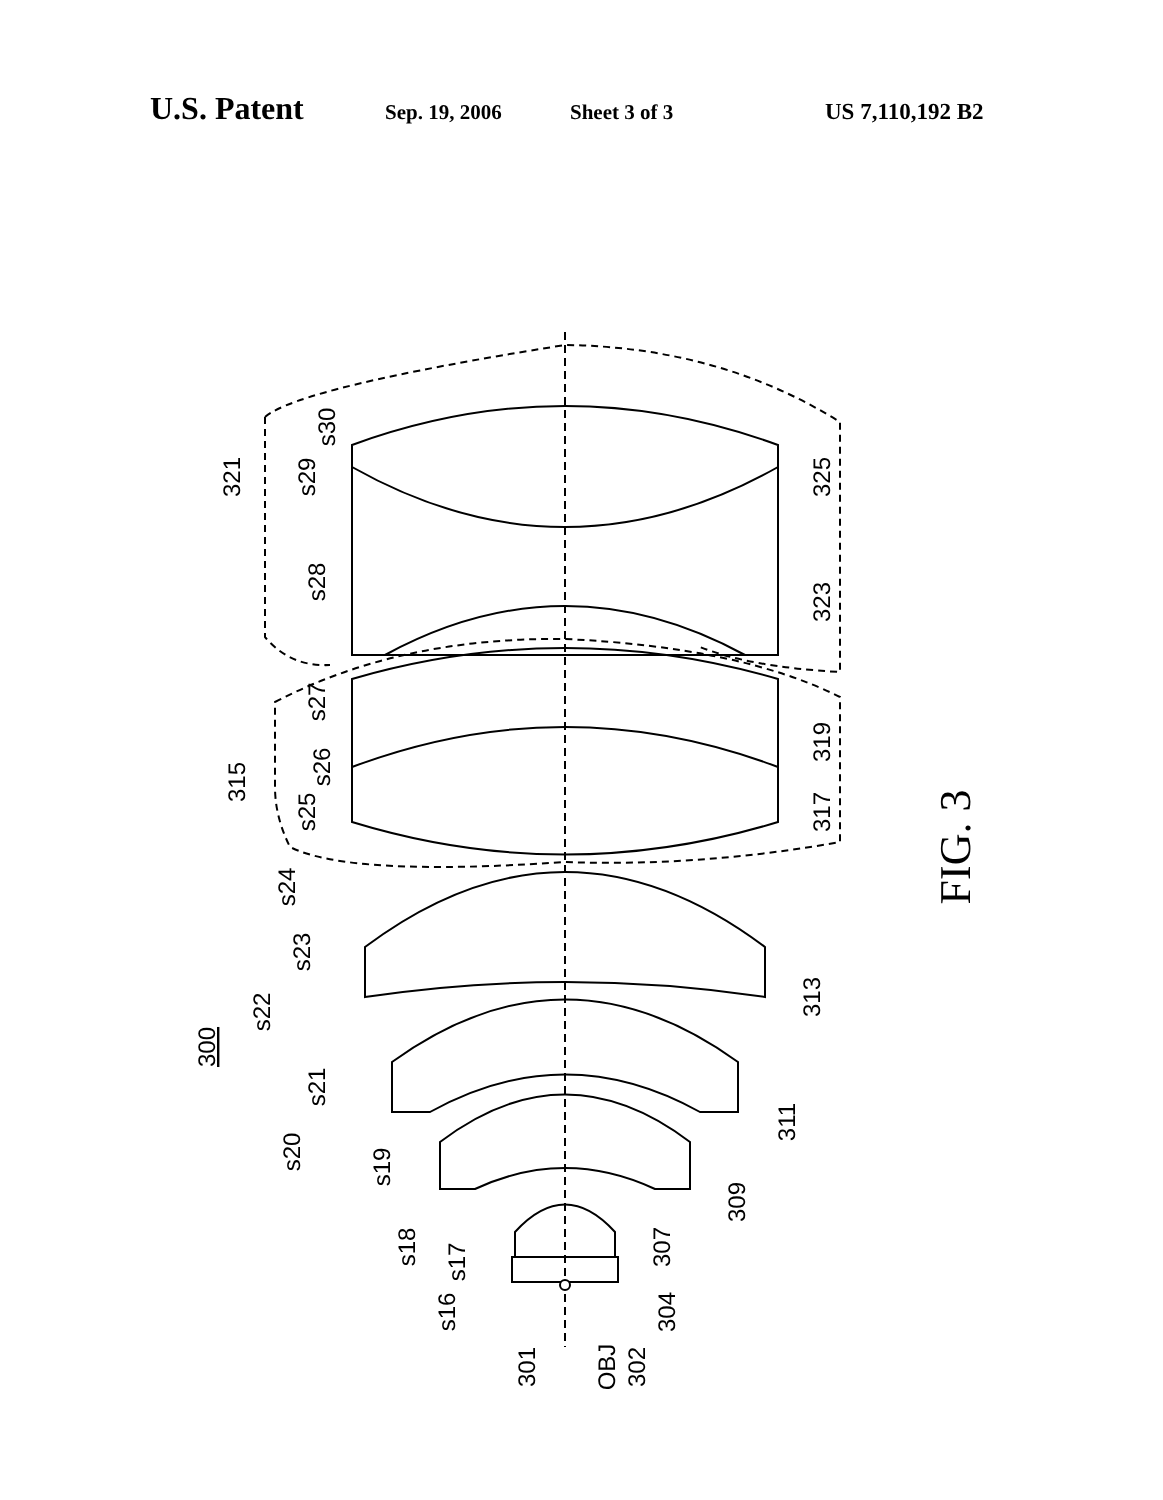U.S. Patent Sep. 19, 2006 Sheet 3 of 3 US 7,110,192 B2
321
s30
s29
s28
325
323
315
s27
s26
s25
319
317
s24
s23
313
s22
s21
s20
s19
311
309
s18
s17
s16
307
304
301
OBJ
302
300
FIG. 3